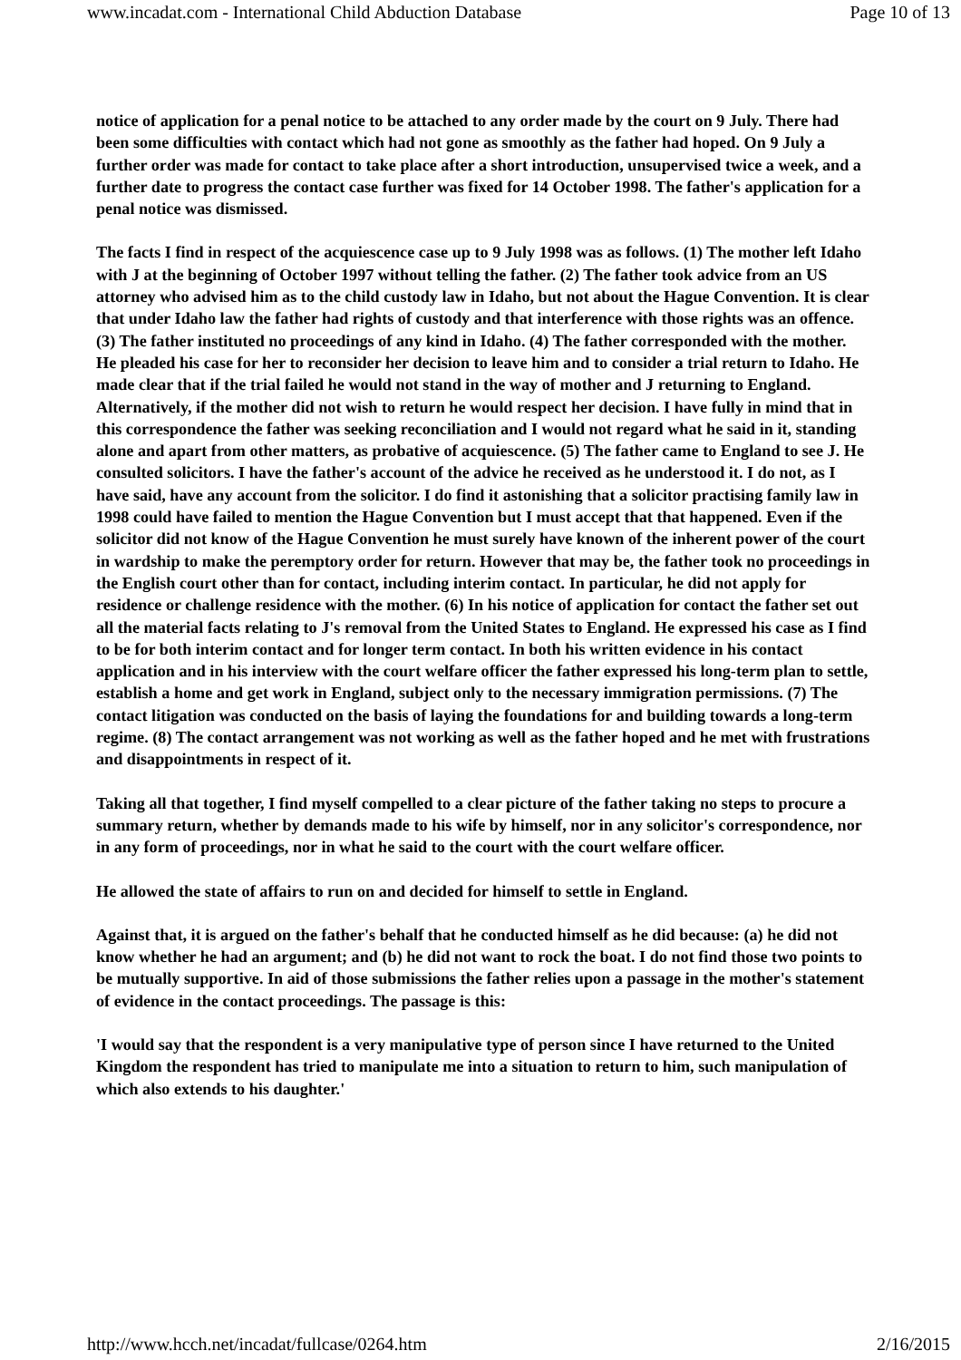www.incadat.com - International Child Abduction Database Page 10 of 13
notice of application for a penal notice to be attached to any order made by the court on 9 July. There had been some difficulties with contact which had not gone as smoothly as the father had hoped. On 9 July a further order was made for contact to take place after a short introduction, unsupervised twice a week, and a further date to progress the contact case further was fixed for 14 October 1998. The father's application for a penal notice was dismissed.
The facts I find in respect of the acquiescence case up to 9 July 1998 was as follows. (1) The mother left Idaho with J at the beginning of October 1997 without telling the father. (2) The father took advice from an US attorney who advised him as to the child custody law in Idaho, but not about the Hague Convention. It is clear that under Idaho law the father had rights of custody and that interference with those rights was an offence. (3) The father instituted no proceedings of any kind in Idaho. (4) The father corresponded with the mother. He pleaded his case for her to reconsider her decision to leave him and to consider a trial return to Idaho. He made clear that if the trial failed he would not stand in the way of mother and J returning to England. Alternatively, if the mother did not wish to return he would respect her decision. I have fully in mind that in this correspondence the father was seeking reconciliation and I would not regard what he said in it, standing alone and apart from other matters, as probative of acquiescence. (5) The father came to England to see J. He consulted solicitors. I have the father's account of the advice he received as he understood it. I do not, as I have said, have any account from the solicitor. I do find it astonishing that a solicitor practising family law in 1998 could have failed to mention the Hague Convention but I must accept that that happened. Even if the solicitor did not know of the Hague Convention he must surely have known of the inherent power of the court in wardship to make the peremptory order for return. However that may be, the father took no proceedings in the English court other than for contact, including interim contact. In particular, he did not apply for residence or challenge residence with the mother. (6) In his notice of application for contact the father set out all the material facts relating to J's removal from the United States to England. He expressed his case as I find to be for both interim contact and for longer term contact. In both his written evidence in his contact application and in his interview with the court welfare officer the father expressed his long-term plan to settle, establish a home and get work in England, subject only to the necessary immigration permissions. (7) The contact litigation was conducted on the basis of laying the foundations for and building towards a long-term regime. (8) The contact arrangement was not working as well as the father hoped and he met with frustrations and disappointments in respect of it.
Taking all that together, I find myself compelled to a clear picture of the father taking no steps to procure a summary return, whether by demands made to his wife by himself, nor in any solicitor's correspondence, nor in any form of proceedings, nor in what he said to the court with the court welfare officer.
He allowed the state of affairs to run on and decided for himself to settle in England.
Against that, it is argued on the father's behalf that he conducted himself as he did because: (a) he did not know whether he had an argument; and (b) he did not want to rock the boat. I do not find those two points to be mutually supportive. In aid of those submissions the father relies upon a passage in the mother's statement of evidence in the contact proceedings. The passage is this:
'I would say that the respondent is a very manipulative type of person since I have returned to the United Kingdom the respondent has tried to manipulate me into a situation to return to him, such manipulation of which also extends to his daughter.'
http://www.hcch.net/incadat/fullcase/0264.htm 2/16/2015